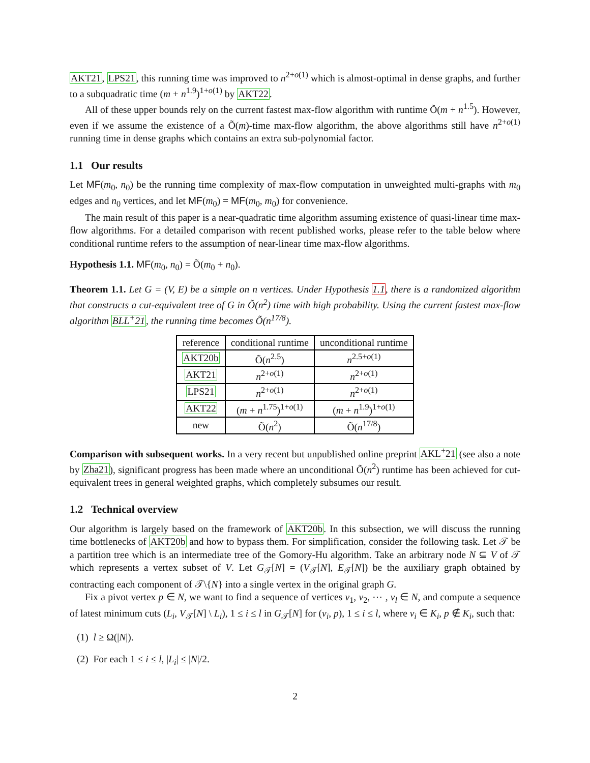AKT21, LPS21, this running time was improved to n<sup>2+o(1)</sup> which is almost-optimal in dense graphs, and further to a subquadratic time (m + n<sup>1.9</sup>)<sup>1+o(1)</sup> by AKT22.
All of these upper bounds rely on the current fastest max-flow algorithm with runtime Õ(m + n<sup>1.5</sup>). However, even if we assume the existence of a Õ(m)-time max-flow algorithm, the above algorithms still have n<sup>2+o(1)</sup> running time in dense graphs which contains an extra sub-polynomial factor.
1.1 Our results
Let MF(m<sub>0</sub>, n<sub>0</sub>) be the running time complexity of max-flow computation in unweighted multi-graphs with m<sub>0</sub> edges and n<sub>0</sub> vertices, and let MF(m<sub>0</sub>) = MF(m<sub>0</sub>, m<sub>0</sub>) for convenience.
The main result of this paper is a near-quadratic time algorithm assuming existence of quasi-linear time max-flow algorithms. For a detailed comparison with recent published works, please refer to the table below where conditional runtime refers to the assumption of near-linear time max-flow algorithms.
Hypothesis 1.1. MF(m<sub>0</sub>, n<sub>0</sub>) = Õ(m<sub>0</sub> + n<sub>0</sub>).
Theorem 1.1. Let G = (V, E) be a simple on n vertices. Under Hypothesis 1.1, there is a randomized algorithm that constructs a cut-equivalent tree of G in Õ(n<sup>2</sup>) time with high probability. Using the current fastest max-flow algorithm BLL<sup>+</sup>21, the running time becomes Õ(n<sup>17/8</sup>).
| reference | conditional runtime | unconditional runtime |
| --- | --- | --- |
| AKT20b | Õ( n<sup>2.5</sup>) | n<sup>2.5+o(1)</sup> |
| AKT21 | n<sup>2+o(1)</sup> | n<sup>2+o(1)</sup> |
| LPS21 | n<sup>2+o(1)</sup> | n<sup>2+o(1)</sup> |
| AKT22 | ( m + n<sup>1.75</sup>)<sup>1+o(1)</sup> | ( m + n<sup>1.9</sup>)<sup>1+o(1)</sup> |
| new | Õ( n<sup>2</sup>) | Õ( n<sup>17/8</sup>) |
Comparison with subsequent works. In a very recent but unpublished online preprint AKL<sup>+</sup>21 (see also a note by Zha21), significant progress has been made where an unconditional Õ(n<sup>2</sup>) runtime has been achieved for cut-equivalent trees in general weighted graphs, which completely subsumes our result.
1.2 Technical overview
Our algorithm is largely based on the framework of AKT20b. In this subsection, we will discuss the running time bottlenecks of AKT20b and how to bypass them. For simplification, consider the following task. Let 𝒯 be a partition tree which is an intermediate tree of the Gomory-Hu algorithm. Take an arbitrary node N ⊆ V of 𝒯 which represents a vertex subset of V. Let G<sub>𝒯</sub>[N] = (V<sub>𝒯</sub>[N], E<sub>𝒯</sub>[N]) be the auxiliary graph obtained by contracting each component of 𝒯\{N} into a single vertex in the original graph G.
Fix a pivot vertex p ∈ N, we want to find a sequence of vertices v<sub>1</sub>, v<sub>2</sub>, ⋯ , v<sub>l</sub> ∈ N, and compute a sequence of latest minimum cuts (L<sub>i</sub>, V<sub>𝒯</sub>[N] \ L<sub>i</sub>), 1 ≤ i ≤ l in G<sub>𝒯</sub>[N] for (v<sub>i</sub>, p), 1 ≤ i ≤ l, where v<sub>i</sub> ∈ K<sub>i</sub>, p ∉ K<sub>i</sub>, such that:
(1) l ≥ Ω(|N|).
(2) For each 1 ≤ i ≤ l, |L<sub>i</sub>| ≤ |N|/2.
2